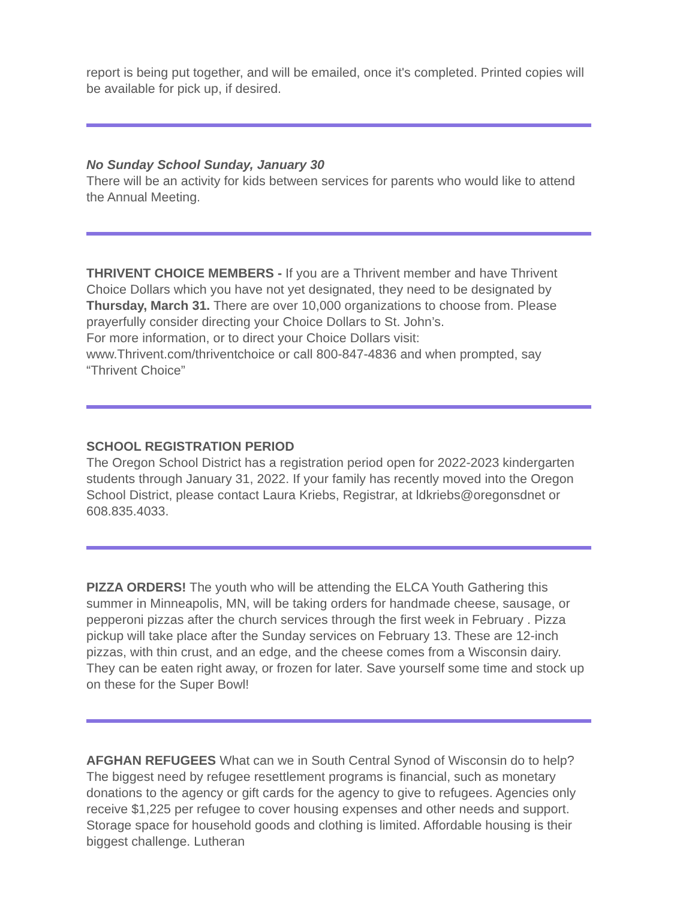report is being put together, and will be emailed, once it's completed. Printed copies will be available for pick up, if desired.
No Sunday School Sunday, January 30
There will be an activity for kids between services for parents who would like to attend the Annual Meeting.
THRIVENT CHOICE MEMBERS - If you are a Thrivent member and have Thrivent Choice Dollars which you have not yet designated, they need to be designated by Thursday, March 31. There are over 10,000 organizations to choose from. Please prayerfully consider directing your Choice Dollars to St. John’s.
For more information, or to direct your Choice Dollars visit: www.Thrivent.com/thriventchoice or call 800-847-4836 and when prompted, say “Thrivent Choice”
SCHOOL REGISTRATION PERIOD
The Oregon School District has a registration period open for 2022-2023 kindergarten students through January 31, 2022. If your family has recently moved into the Oregon School District, please contact Laura Kriebs, Registrar, at ldkriebs@oregonsdnet or 608.835.4033.
PIZZA ORDERS! The youth who will be attending the ELCA Youth Gathering this summer in Minneapolis, MN, will be taking orders for handmade cheese, sausage, or pepperoni pizzas after the church services through the first week in February . Pizza pickup will take place after the Sunday services on February 13. These are 12-inch pizzas, with thin crust, and an edge, and the cheese comes from a Wisconsin dairy. They can be eaten right away, or frozen for later. Save yourself some time and stock up on these for the Super Bowl!
AFGHAN REFUGEES What can we in South Central Synod of Wisconsin do to help? The biggest need by refugee resettlement programs is financial, such as monetary donations to the agency or gift cards for the agency to give to refugees. Agencies only receive $1,225 per refugee to cover housing expenses and other needs and support. Storage space for household goods and clothing is limited. Affordable housing is their biggest challenge. Lutheran